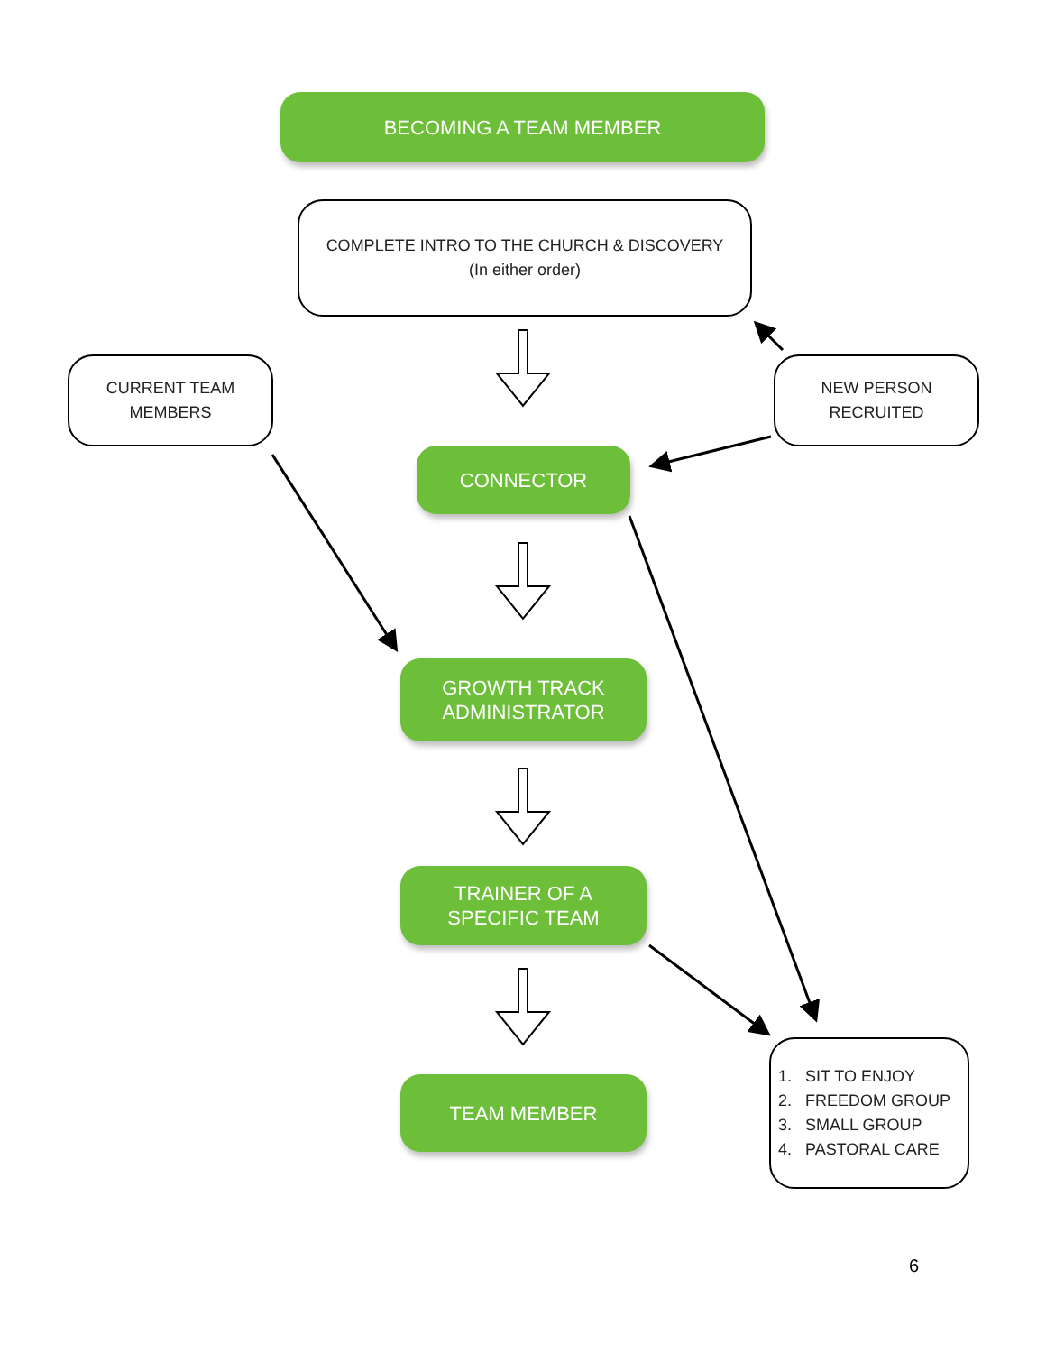BECOMING A TEAM MEMBER
COMPLETE INTRO TO THE CHURCH & DISCOVERY
(In either order)
CURRENT TEAM
MEMBERS
NEW PERSON
RECRUITED
CONNECTOR
GROWTH TRACK
ADMINISTRATOR
TRAINER OF A
SPECIFIC TEAM
TEAM MEMBER
1. SIT TO ENJOY
2. FREEDOM GROUP
3. SMALL GROUP
4. PASTORAL CARE
6